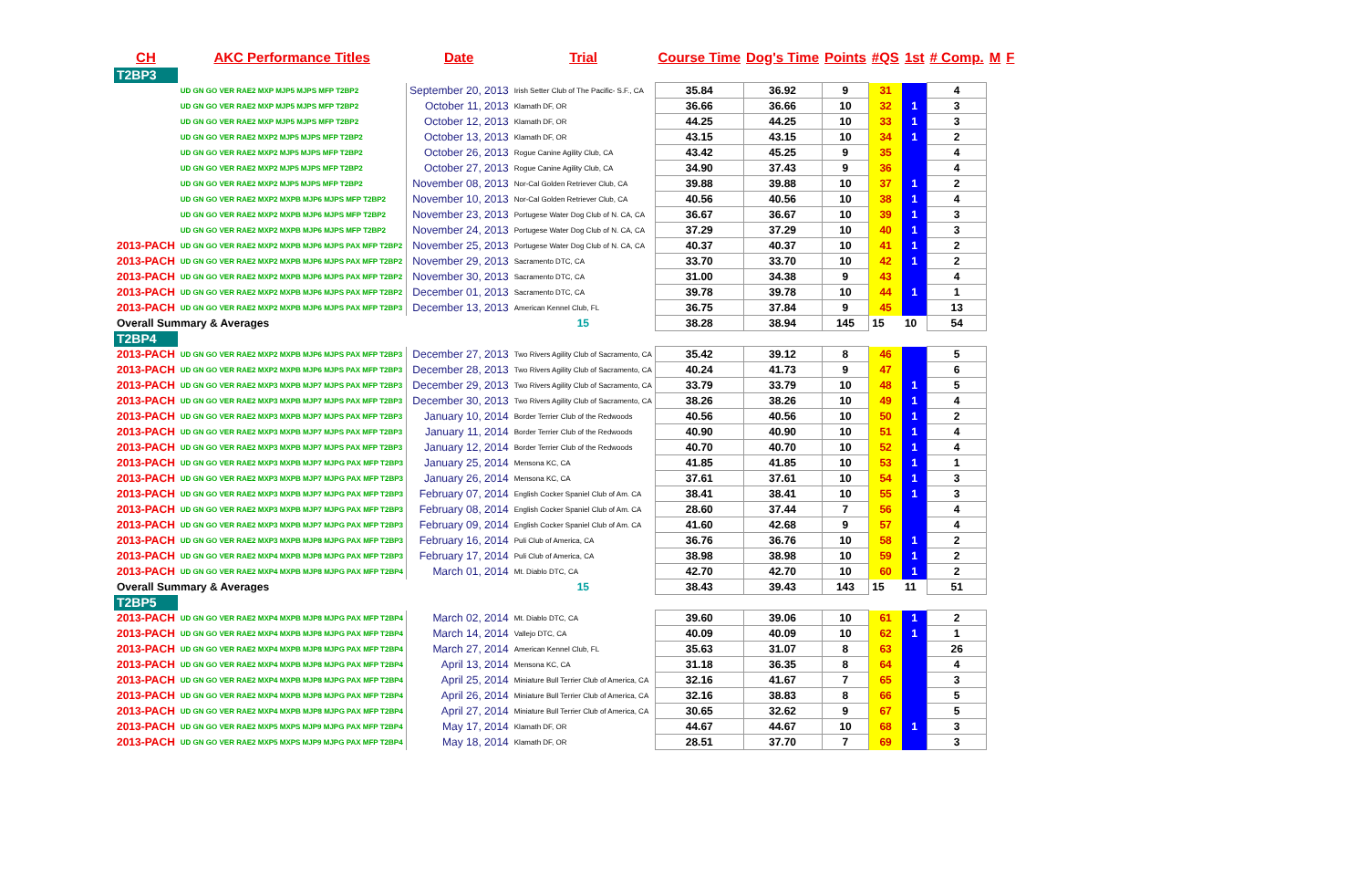| CH | AKC Performance Titles | Date | Trial | Course Time | Dog's Time | Points | #QS | 1st | # Comp. | M | F |
| --- | --- | --- | --- | --- | --- | --- | --- | --- | --- | --- | --- |
| T2BP3 | | | | | | | | | | | |
| | UD GN GO VER RAE2 MXP MJP5 MJPS MFP T2BP2 | September 20, 2013 | Irish Setter Club of The Pacific- S.F., CA | 35.84 | 36.92 | 9 | 31 | | 4 | | |
| | UD GN GO VER RAE2 MXP MJP5 MJPS MFP T2BP2 | October 11, 2013 | Klamath DF, OR | 36.66 | 36.66 | 10 | 32 | 1 | 3 | | |
| | UD GN GO VER RAE2 MXP MJP5 MJPS MFP T2BP2 | October 12, 2013 | Klamath DF, OR | 44.25 | 44.25 | 10 | 33 | 1 | 3 | | |
| | UD GN GO VER RAE2 MXP2 MJP5 MJPS MFP T2BP2 | October 13, 2013 | Klamath DF, OR | 43.15 | 43.15 | 10 | 34 | 1 | 2 | | |
| | UD GN GO VER RAE2 MXP2 MJP5 MJPS MFP T2BP2 | October 26, 2013 | Rogue Canine Agility Club, CA | 43.42 | 45.25 | 9 | 35 | | 4 | | |
| | UD GN GO VER RAE2 MXP2 MJP5 MJPS MFP T2BP2 | October 27, 2013 | Rogue Canine Agility Club, CA | 34.90 | 37.43 | 9 | 36 | | 4 | | |
| | UD GN GO VER RAE2 MXP2 MJP5 MJPS MFP T2BP2 | November 08, 2013 | Nor-Cal Golden Retriever Club, CA | 39.88 | 39.88 | 10 | 37 | 1 | 2 | | |
| | UD GN GO VER RAE2 MXP2 MXPB MJP6 MJPS MFP T2BP2 | November 10, 2013 | Nor-Cal Golden Retriever Club, CA | 40.56 | 40.56 | 10 | 38 | 1 | 4 | | |
| | UD GN GO VER RAE2 MXP2 MXPB MJP6 MJPS MFP T2BP2 | November 23, 2013 | Portugese Water Dog Club of N. CA, CA | 36.67 | 36.67 | 10 | 39 | 1 | 3 | | |
| | UD GN GO VER RAE2 MXP2 MXPB MJP6 MJPS MFP T2BP2 | November 24, 2013 | Portugese Water Dog Club of N. CA, CA | 37.29 | 37.29 | 10 | 40 | 1 | 3 | | |
| 2013-PACH | UD GN GO VER RAE2 MXP2 MXPB MJP6 MJPS PAX MFP T2BP2 | November 25, 2013 | Portugese Water Dog Club of N. CA, CA | 40.37 | 40.37 | 10 | 41 | 1 | 2 | | |
| 2013-PACH | UD GN GO VER RAE2 MXP2 MXPB MJP6 MJPS PAX MFP T2BP2 | November 29, 2013 | Sacramento DTC, CA | 33.70 | 33.70 | 10 | 42 | 1 | 2 | | |
| 2013-PACH | UD GN GO VER RAE2 MXP2 MXPB MJP6 MJPS PAX MFP T2BP2 | November 30, 2013 | Sacramento DTC, CA | 31.00 | 34.38 | 9 | 43 | | 4 | | |
| 2013-PACH | UD GN GO VER RAE2 MXP2 MXPB MJP6 MJPS PAX MFP T2BP2 | December 01, 2013 | Sacramento DTC, CA | 39.78 | 39.78 | 10 | 44 | 1 | 1 | | |
| 2013-PACH | UD GN GO VER RAE2 MXP2 MXPB MJP6 MJPS PAX MFP T2BP3 | December 13, 2013 | American Kennel Club, FL | 36.75 | 37.84 | 9 | 45 | | 13 | | |
| Overall Summary & Averages | | | 15 | 38.28 | 38.94 | 145 | 15 | 10 | 54 | | |
| T2BP4 | | | | | | | | | | | |
| 2013-PACH | UD GN GO VER RAE2 MXP2 MXPB MJP6 MJPS PAX MFP T2BP3 | December 27, 2013 | Two Rivers Agility Club of Sacramento, CA | 35.42 | 39.12 | 8 | 46 | | 5 | | |
| 2013-PACH | UD GN GO VER RAE2 MXP2 MXPB MJP6 MJPS PAX MFP T2BP3 | December 28, 2013 | Two Rivers Agility Club of Sacramento, CA | 40.24 | 41.73 | 9 | 47 | | 6 | | |
| 2013-PACH | UD GN GO VER RAE2 MXP3 MXPB MJP7 MJPS PAX MFP T2BP3 | December 29, 2013 | Two Rivers Agility Club of Sacramento, CA | 33.79 | 33.79 | 10 | 48 | 1 | 5 | | |
| 2013-PACH | UD GN GO VER RAE2 MXP3 MXPB MJP7 MJPS PAX MFP T2BP3 | December 30, 2013 | Two Rivers Agility Club of Sacramento, CA | 38.26 | 38.26 | 10 | 49 | 1 | 4 | | |
| 2013-PACH | UD GN GO VER RAE2 MXP3 MXPB MJP7 MJPS PAX MFP T2BP3 | January 10, 2014 | Border Terrier Club of the Redwoods | 40.56 | 40.56 | 10 | 50 | 1 | 2 | | |
| 2013-PACH | UD GN GO VER RAE2 MXP3 MXPB MJP7 MJPS PAX MFP T2BP3 | January 11, 2014 | Border Terrier Club of the Redwoods | 40.90 | 40.90 | 10 | 51 | 1 | 4 | | |
| 2013-PACH | UD GN GO VER RAE2 MXP3 MXPB MJP7 MJPS PAX MFP T2BP3 | January 12, 2014 | Border Terrier Club of the Redwoods | 40.70 | 40.70 | 10 | 52 | 1 | 4 | | |
| 2013-PACH | UD GN GO VER RAE2 MXP3 MXPB MJP7 MJPG PAX MFP T2BP3 | January 25, 2014 | Mensona KC, CA | 41.85 | 41.85 | 10 | 53 | 1 | 1 | | |
| 2013-PACH | UD GN GO VER RAE2 MXP3 MXPB MJP7 MJPG PAX MFP T2BP3 | January 26, 2014 | Mensona KC, CA | 37.61 | 37.61 | 10 | 54 | 1 | 3 | | |
| 2013-PACH | UD GN GO VER RAE2 MXP3 MXPB MJP7 MJPG PAX MFP T2BP3 | February 07, 2014 | English Cocker Spaniel Club of Am. CA | 38.41 | 38.41 | 10 | 55 | 1 | 3 | | |
| 2013-PACH | UD GN GO VER RAE2 MXP3 MXPB MJP7 MJPG PAX MFP T2BP3 | February 08, 2014 | English Cocker Spaniel Club of Am. CA | 28.60 | 37.44 | 7 | 56 | | 4 | | |
| 2013-PACH | UD GN GO VER RAE2 MXP3 MXPB MJP7 MJPG PAX MFP T2BP3 | February 09, 2014 | English Cocker Spaniel Club of Am. CA | 41.60 | 42.68 | 9 | 57 | | 4 | | |
| 2013-PACH | UD GN GO VER RAE2 MXP3 MXPB MJP8 MJPG PAX MFP T2BP3 | February 16, 2014 | Puli Club of America, CA | 36.76 | 36.76 | 10 | 58 | 1 | 2 | | |
| 2013-PACH | UD GN GO VER RAE2 MXP4 MXPB MJP8 MJPG PAX MFP T2BP3 | February 17, 2014 | Puli Club of America, CA | 38.98 | 38.98 | 10 | 59 | 1 | 2 | | |
| 2013-PACH | UD GN GO VER RAE2 MXP4 MXPB MJP8 MJPG PAX MFP T2BP4 | March 01, 2014 | Mt. Diablo DTC, CA | 42.70 | 42.70 | 10 | 60 | 1 | 2 | | |
| Overall Summary & Averages | | | 15 | 38.43 | 39.43 | 143 | 15 | 11 | 51 | | |
| T2BP5 | | | | | | | | | | | |
| 2013-PACH | UD GN GO VER RAE2 MXP4 MXPB MJP8 MJPG PAX MFP T2BP4 | March 02, 2014 | Mt. Diablo DTC, CA | 39.60 | 39.06 | 10 | 61 | 1 | 2 | | |
| 2013-PACH | UD GN GO VER RAE2 MXP4 MXPB MJP8 MJPG PAX MFP T2BP4 | March 14, 2014 | Vallejo DTC, CA | 40.09 | 40.09 | 10 | 62 | 1 | 1 | | |
| 2013-PACH | UD GN GO VER RAE2 MXP4 MXPB MJP8 MJPG PAX MFP T2BP4 | March 27, 2014 | American Kennel Club, FL | 35.63 | 31.07 | 8 | 63 | | 26 | | |
| 2013-PACH | UD GN GO VER RAE2 MXP4 MXPB MJP8 MJPG PAX MFP T2BP4 | April 13, 2014 | Mensona KC, CA | 31.18 | 36.35 | 8 | 64 | | 4 | | |
| 2013-PACH | UD GN GO VER RAE2 MXP4 MXPB MJP8 MJPG PAX MFP T2BP4 | April 25, 2014 | Miniature Bull Terrier Club of America, CA | 32.16 | 41.67 | 7 | 65 | | 3 | | |
| 2013-PACH | UD GN GO VER RAE2 MXP4 MXPB MJP8 MJPG PAX MFP T2BP4 | April 26, 2014 | Miniature Bull Terrier Club of America, CA | 32.16 | 38.83 | 8 | 66 | | 5 | | |
| 2013-PACH | UD GN GO VER RAE2 MXP4 MXPB MJP8 MJPG PAX MFP T2BP4 | April 27, 2014 | Miniature Bull Terrier Club of America, CA | 30.65 | 32.62 | 9 | 67 | | 5 | | |
| 2013-PACH | UD GN GO VER RAE2 MXP5 MXPS MJP9 MJPG PAX MFP T2BP4 | May 17, 2014 | Klamath DF, OR | 44.67 | 44.67 | 10 | 68 | 1 | 3 | | |
| 2013-PACH | UD GN GO VER RAE2 MXP5 MXPS MJP9 MJPG PAX MFP T2BP4 | May 18, 2014 | Klamath DF, OR | 28.51 | 37.70 | 7 | 69 | | 3 | | |